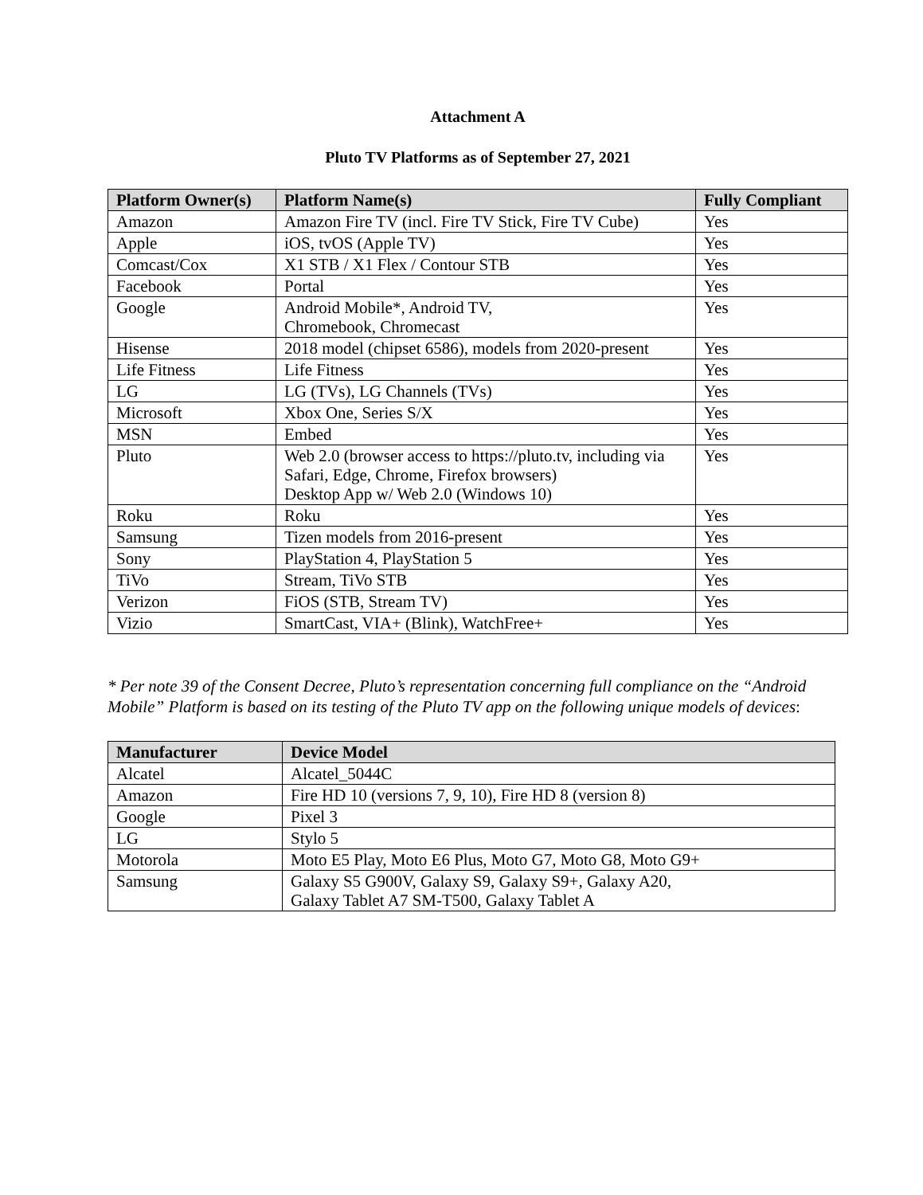Attachment A
Pluto TV Platforms as of September 27, 2021
| Platform Owner(s) | Platform Name(s) | Fully Compliant |
| --- | --- | --- |
| Amazon | Amazon Fire TV (incl. Fire TV Stick, Fire TV Cube) | Yes |
| Apple | iOS, tvOS (Apple TV) | Yes |
| Comcast/Cox | X1 STB / X1 Flex / Contour STB | Yes |
| Facebook | Portal | Yes |
| Google | Android Mobile*, Android TV, Chromebook, Chromecast | Yes |
| Hisense | 2018 model (chipset 6586), models from 2020-present | Yes |
| Life Fitness | Life Fitness | Yes |
| LG | LG (TVs), LG Channels (TVs) | Yes |
| Microsoft | Xbox One, Series S/X | Yes |
| MSN | Embed | Yes |
| Pluto | Web 2.0 (browser access to https://pluto.tv, including via Safari, Edge, Chrome, Firefox browsers) Desktop App w/ Web 2.0 (Windows 10) | Yes |
| Roku | Roku | Yes |
| Samsung | Tizen models from 2016-present | Yes |
| Sony | PlayStation 4, PlayStation 5 | Yes |
| TiVo | Stream, TiVo STB | Yes |
| Verizon | FiOS (STB, Stream TV) | Yes |
| Vizio | SmartCast, VIA+ (Blink), WatchFree+ | Yes |
* Per note 39 of the Consent Decree, Pluto’s representation concerning full compliance on the “Android Mobile” Platform is based on its testing of the Pluto TV app on the following unique models of devices:
| Manufacturer | Device Model |
| --- | --- |
| Alcatel | Alcatel_5044C |
| Amazon | Fire HD 10 (versions 7, 9, 10), Fire HD 8 (version 8) |
| Google | Pixel 3 |
| LG | Stylo 5 |
| Motorola | Moto E5 Play, Moto E6 Plus, Moto G7, Moto G8, Moto G9+ |
| Samsung | Galaxy S5 G900V, Galaxy S9, Galaxy S9+, Galaxy A20, Galaxy Tablet A7 SM-T500, Galaxy Tablet A |